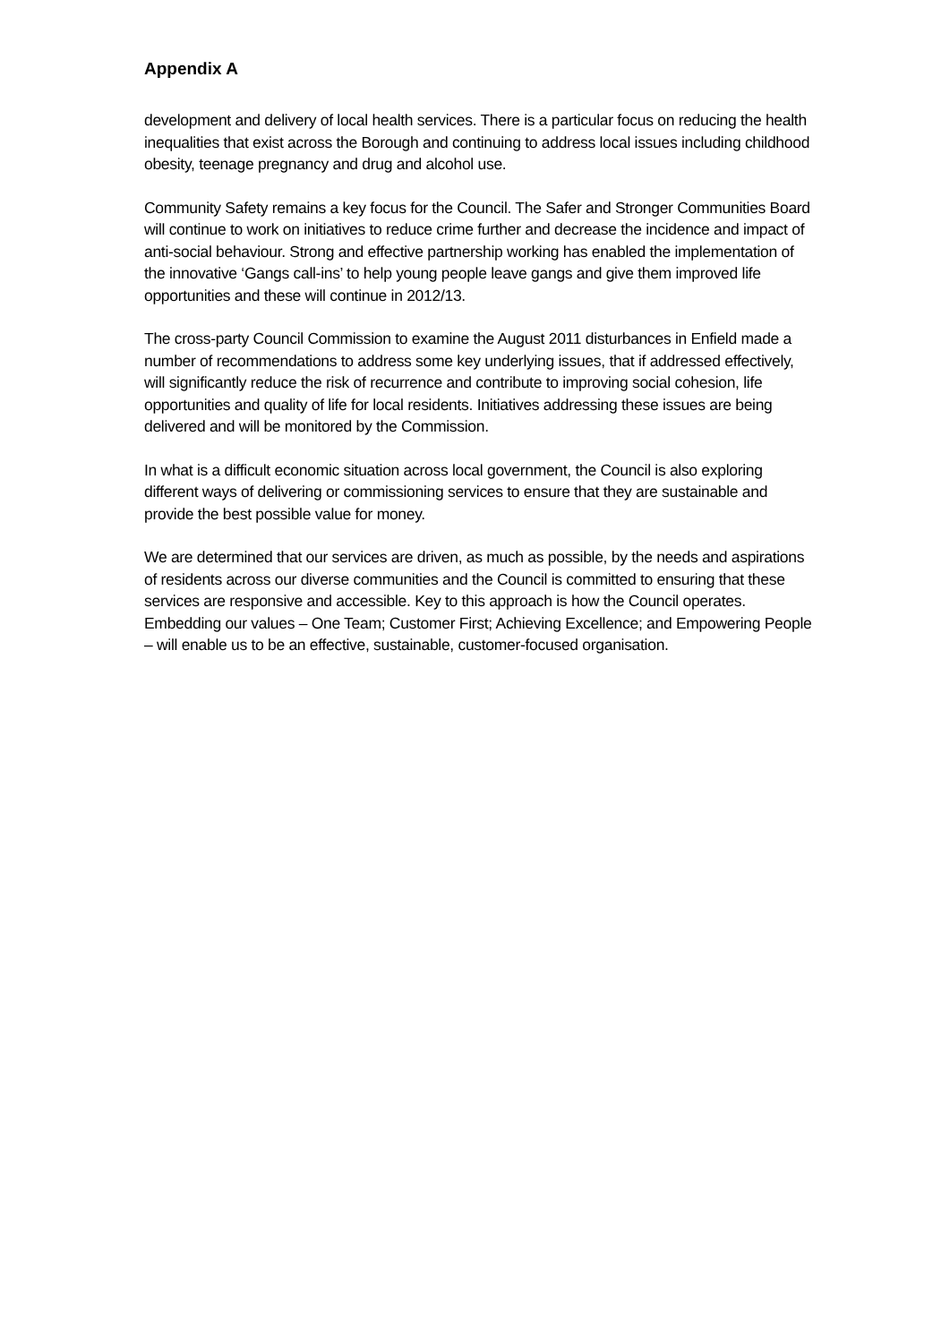Appendix A
development and delivery of local health services. There is a particular focus on reducing the health inequalities that exist across the Borough and continuing to address local issues including childhood obesity, teenage pregnancy and drug and alcohol use.
Community Safety remains a key focus for the Council. The Safer and Stronger Communities Board will continue to work on initiatives to reduce crime further and decrease the incidence and impact of anti-social behaviour. Strong and effective partnership working has enabled the implementation of the innovative ‘Gangs call-ins’ to help young people leave gangs and give them improved life opportunities and these will continue in 2012/13.
The cross-party Council Commission to examine the August 2011 disturbances in Enfield made a number of recommendations to address some key underlying issues, that if addressed effectively, will significantly reduce the risk of recurrence and contribute to improving social cohesion, life opportunities and quality of life for local residents. Initiatives addressing these issues are being delivered and will be monitored by the Commission.
In what is a difficult economic situation across local government, the Council is also exploring different ways of delivering or commissioning services to ensure that they are sustainable and provide the best possible value for money.
We are determined that our services are driven, as much as possible, by the needs and aspirations of residents across our diverse communities and the Council is committed to ensuring that these services are responsive and accessible. Key to this approach is how the Council operates. Embedding our values – One Team; Customer First; Achieving Excellence; and Empowering People – will enable us to be an effective, sustainable, customer-focused organisation.